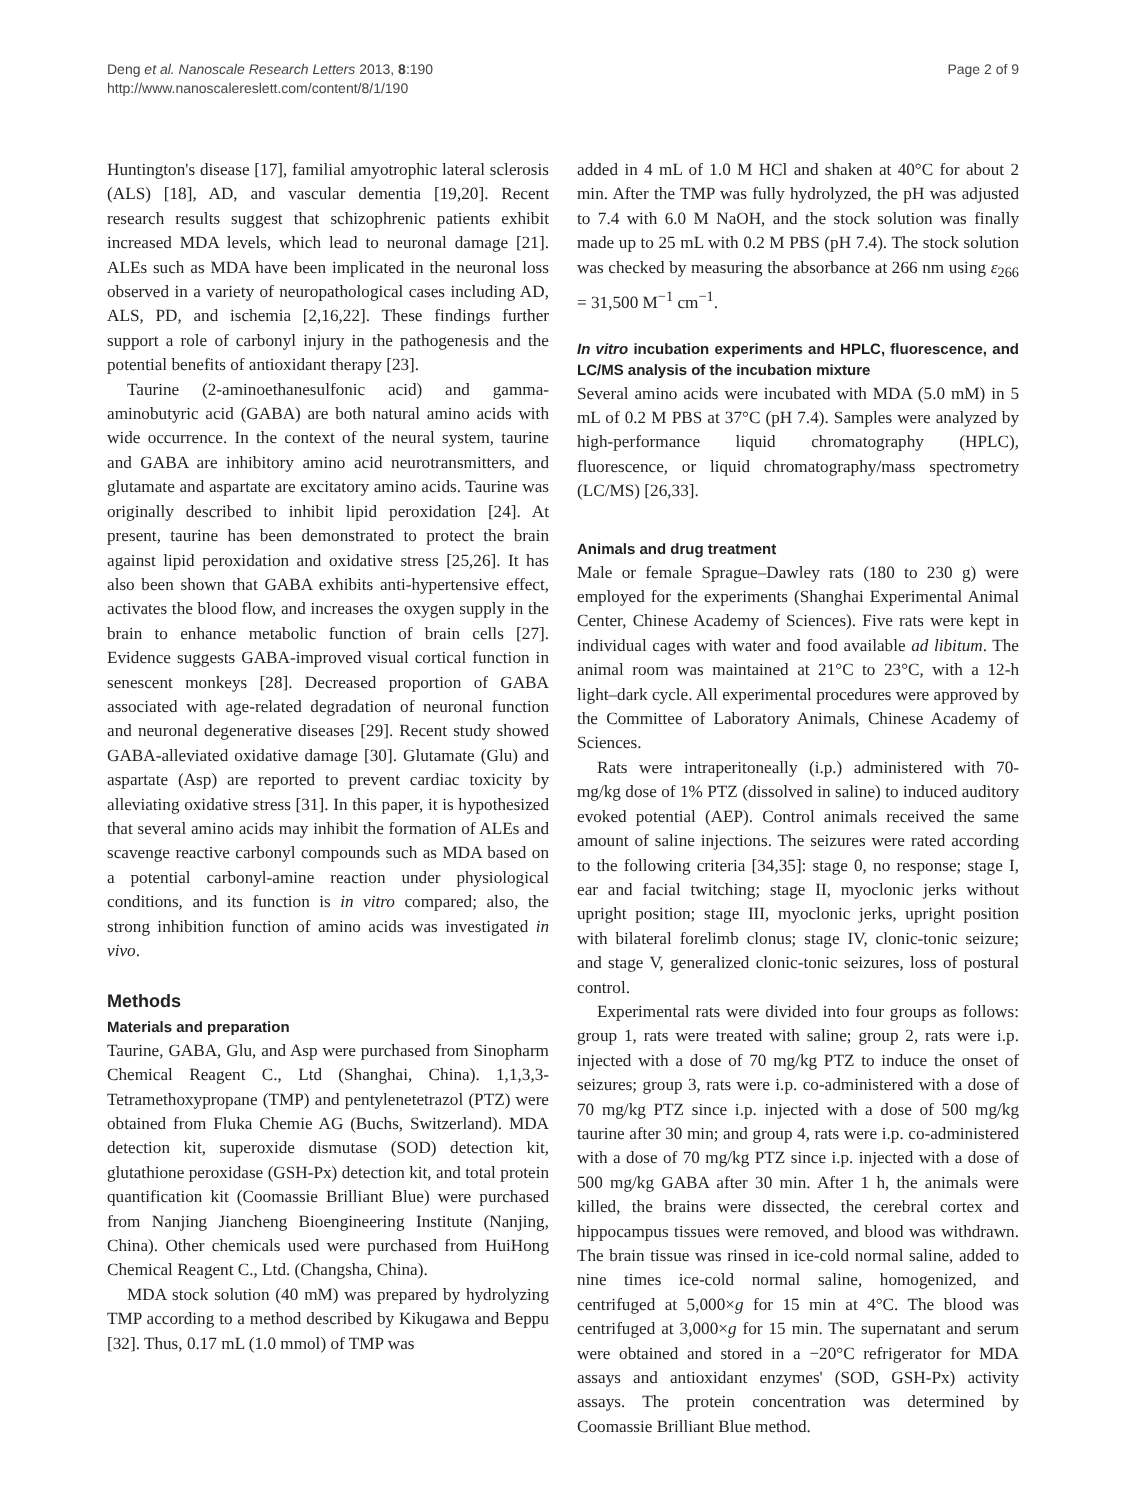Deng et al. Nanoscale Research Letters 2013, 8:190
http://www.nanoscalereslett.com/content/8/1/190
Page 2 of 9
Huntington's disease [17], familial amyotrophic lateral sclerosis (ALS) [18], AD, and vascular dementia [19,20]. Recent research results suggest that schizophrenic patients exhibit increased MDA levels, which lead to neuronal damage [21]. ALEs such as MDA have been implicated in the neuronal loss observed in a variety of neuropathological cases including AD, ALS, PD, and ischemia [2,16,22]. These findings further support a role of carbonyl injury in the pathogenesis and the potential benefits of antioxidant therapy [23].
Taurine (2-aminoethanesulfonic acid) and gamma-aminobutyric acid (GABA) are both natural amino acids with wide occurrence. In the context of the neural system, taurine and GABA are inhibitory amino acid neurotransmitters, and glutamate and aspartate are excitatory amino acids. Taurine was originally described to inhibit lipid peroxidation [24]. At present, taurine has been demonstrated to protect the brain against lipid peroxidation and oxidative stress [25,26]. It has also been shown that GABA exhibits anti-hypertensive effect, activates the blood flow, and increases the oxygen supply in the brain to enhance metabolic function of brain cells [27]. Evidence suggests GABA-improved visual cortical function in senescent monkeys [28]. Decreased proportion of GABA associated with age-related degradation of neuronal function and neuronal degenerative diseases [29]. Recent study showed GABA-alleviated oxidative damage [30]. Glutamate (Glu) and aspartate (Asp) are reported to prevent cardiac toxicity by alleviating oxidative stress [31]. In this paper, it is hypothesized that several amino acids may inhibit the formation of ALEs and scavenge reactive carbonyl compounds such as MDA based on a potential carbonyl-amine reaction under physiological conditions, and its function is in vitro compared; also, the strong inhibition function of amino acids was investigated in vivo.
Methods
Materials and preparation
Taurine, GABA, Glu, and Asp were purchased from Sinopharm Chemical Reagent C., Ltd (Shanghai, China). 1,1,3,3-Tetramethoxypropane (TMP) and pentylenetetrazol (PTZ) were obtained from Fluka Chemie AG (Buchs, Switzerland). MDA detection kit, superoxide dismutase (SOD) detection kit, glutathione peroxidase (GSH-Px) detection kit, and total protein quantification kit (Coomassie Brilliant Blue) were purchased from Nanjing Jiancheng Bioengineering Institute (Nanjing, China). Other chemicals used were purchased from HuiHong Chemical Reagent C., Ltd. (Changsha, China).
MDA stock solution (40 mM) was prepared by hydrolyzing TMP according to a method described by Kikugawa and Beppu [32]. Thus, 0.17 mL (1.0 mmol) of TMP was
added in 4 mL of 1.0 M HCl and shaken at 40°C for about 2 min. After the TMP was fully hydrolyzed, the pH was adjusted to 7.4 with 6.0 M NaOH, and the stock solution was finally made up to 25 mL with 0.2 M PBS (pH 7.4). The stock solution was checked by measuring the absorbance at 266 nm using ε<sub>266</sub> = 31,500 M<sup>−1</sup> cm<sup>−1</sup>.
In vitro incubation experiments and HPLC, fluorescence, and LC/MS analysis of the incubation mixture
Several amino acids were incubated with MDA (5.0 mM) in 5 mL of 0.2 M PBS at 37°C (pH 7.4). Samples were analyzed by high-performance liquid chromatography (HPLC), fluorescence, or liquid chromatography/mass spectrometry (LC/MS) [26,33].
Animals and drug treatment
Male or female Sprague–Dawley rats (180 to 230 g) were employed for the experiments (Shanghai Experimental Animal Center, Chinese Academy of Sciences). Five rats were kept in individual cages with water and food available ad libitum. The animal room was maintained at 21°C to 23°C, with a 12-h light–dark cycle. All experimental procedures were approved by the Committee of Laboratory Animals, Chinese Academy of Sciences.
Rats were intraperitoneally (i.p.) administered with 70-mg/kg dose of 1% PTZ (dissolved in saline) to induced auditory evoked potential (AEP). Control animals received the same amount of saline injections. The seizures were rated according to the following criteria [34,35]: stage 0, no response; stage I, ear and facial twitching; stage II, myoclonic jerks without upright position; stage III, myoclonic jerks, upright position with bilateral forelimb clonus; stage IV, clonic-tonic seizure; and stage V, generalized clonic-tonic seizures, loss of postural control.
Experimental rats were divided into four groups as follows: group 1, rats were treated with saline; group 2, rats were i.p. injected with a dose of 70 mg/kg PTZ to induce the onset of seizures; group 3, rats were i.p. co-administered with a dose of 70 mg/kg PTZ since i.p. injected with a dose of 500 mg/kg taurine after 30 min; and group 4, rats were i.p. co-administered with a dose of 70 mg/kg PTZ since i.p. injected with a dose of 500 mg/kg GABA after 30 min. After 1 h, the animals were killed, the brains were dissected, the cerebral cortex and hippocampus tissues were removed, and blood was withdrawn. The brain tissue was rinsed in ice-cold normal saline, added to nine times ice-cold normal saline, homogenized, and centrifuged at 5,000×g for 15 min at 4°C. The blood was centrifuged at 3,000×g for 15 min. The supernatant and serum were obtained and stored in a −20°C refrigerator for MDA assays and antioxidant enzymes' (SOD, GSH-Px) activity assays. The protein concentration was determined by Coomassie Brilliant Blue method.